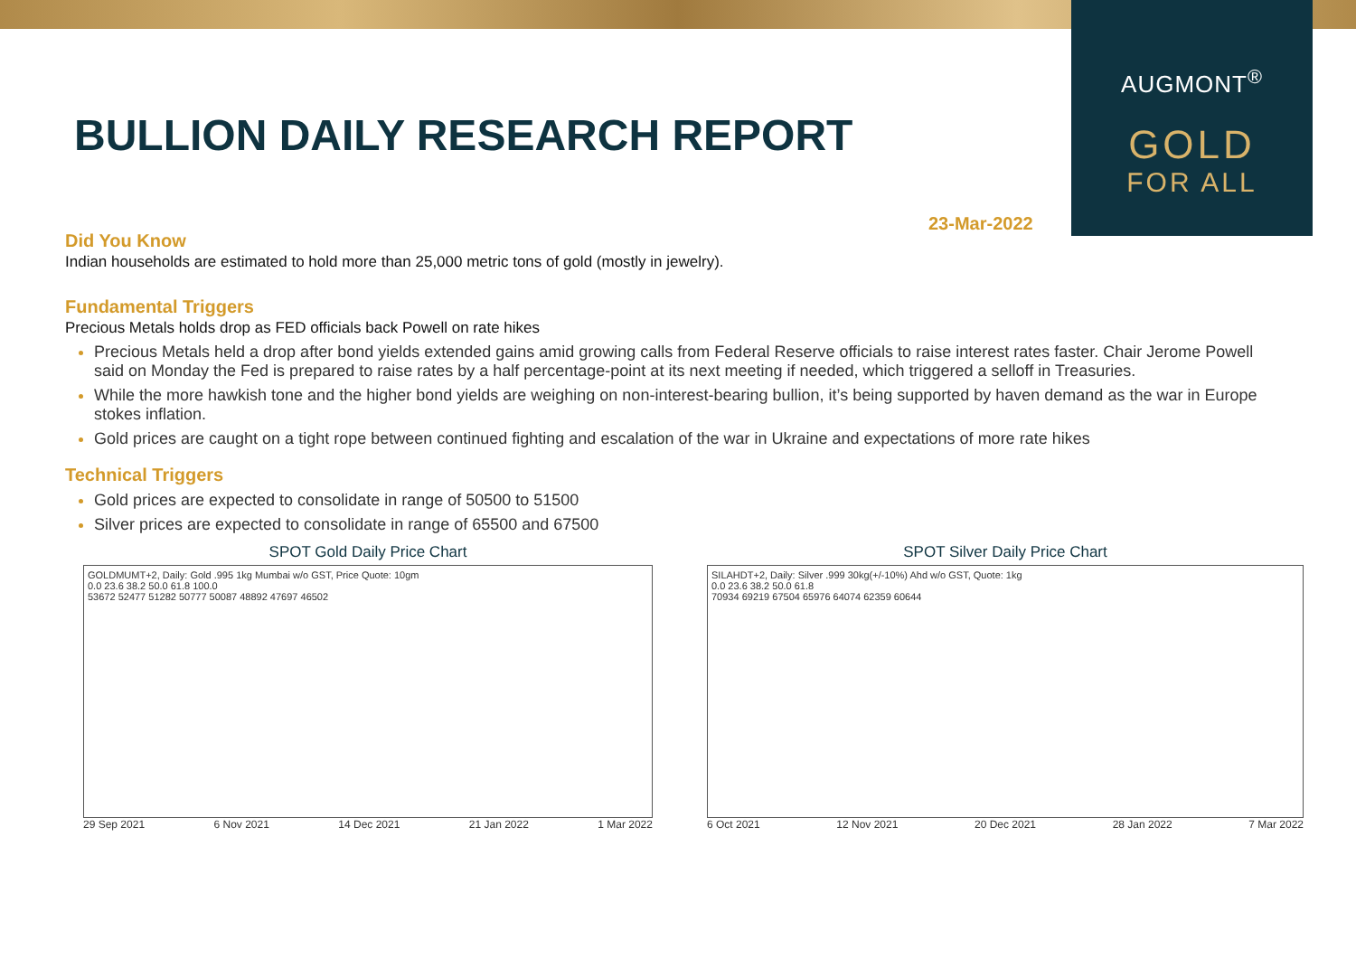AUGMONT<sup>®</sup>
GOLD
FOR ALL
BULLION DAILY RESEARCH REPORT
23-Mar-2022
Did You Know
Indian households are estimated to hold more than 25,000 metric tons of gold (mostly in jewelry).
Fundamental Triggers
Precious Metals holds drop as FED officials back Powell on rate hikes
Precious Metals held a drop after bond yields extended gains amid growing calls from Federal Reserve officials to raise interest rates faster. Chair Jerome Powell said on Monday the Fed is prepared to raise rates by a half percentage-point at its next meeting if needed, which triggered a selloff in Treasuries.
While the more hawkish tone and the higher bond yields are weighing on non-interest-bearing bullion, it’s being supported by haven demand as the war in Europe stokes inflation.
Gold prices are caught on a tight rope between continued fighting and escalation of the war in Ukraine and expectations of more rate hikes
Technical Triggers
Gold prices are expected to consolidate in range of 50500 to 51500
Silver prices are expected to consolidate in range of 65500 and 67500
SPOT Gold Daily Price Chart
GOLDMUMT+2, Daily: Gold .995 1kg Mumbai w/o GST, Price Quote: 10gm
0.0 23.6 38.2 50.0 61.8 100.0
53672 52477 51282 50777 50087 48892 47697 46502
29 Sep 2021 6 Nov 2021 14 Dec 2021 21 Jan 2022 1 Mar 2022
SPOT Silver Daily Price Chart
SILAHDT+2, Daily: Silver .999 30kg(+/-10%) Ahd w/o GST, Quote: 1kg
0.0 23.6 38.2 50.0 61.8
70934 69219 67504 65976 64074 62359 60644
6 Oct 2021 12 Nov 2021 20 Dec 2021 28 Jan 2022 7 Mar 2022